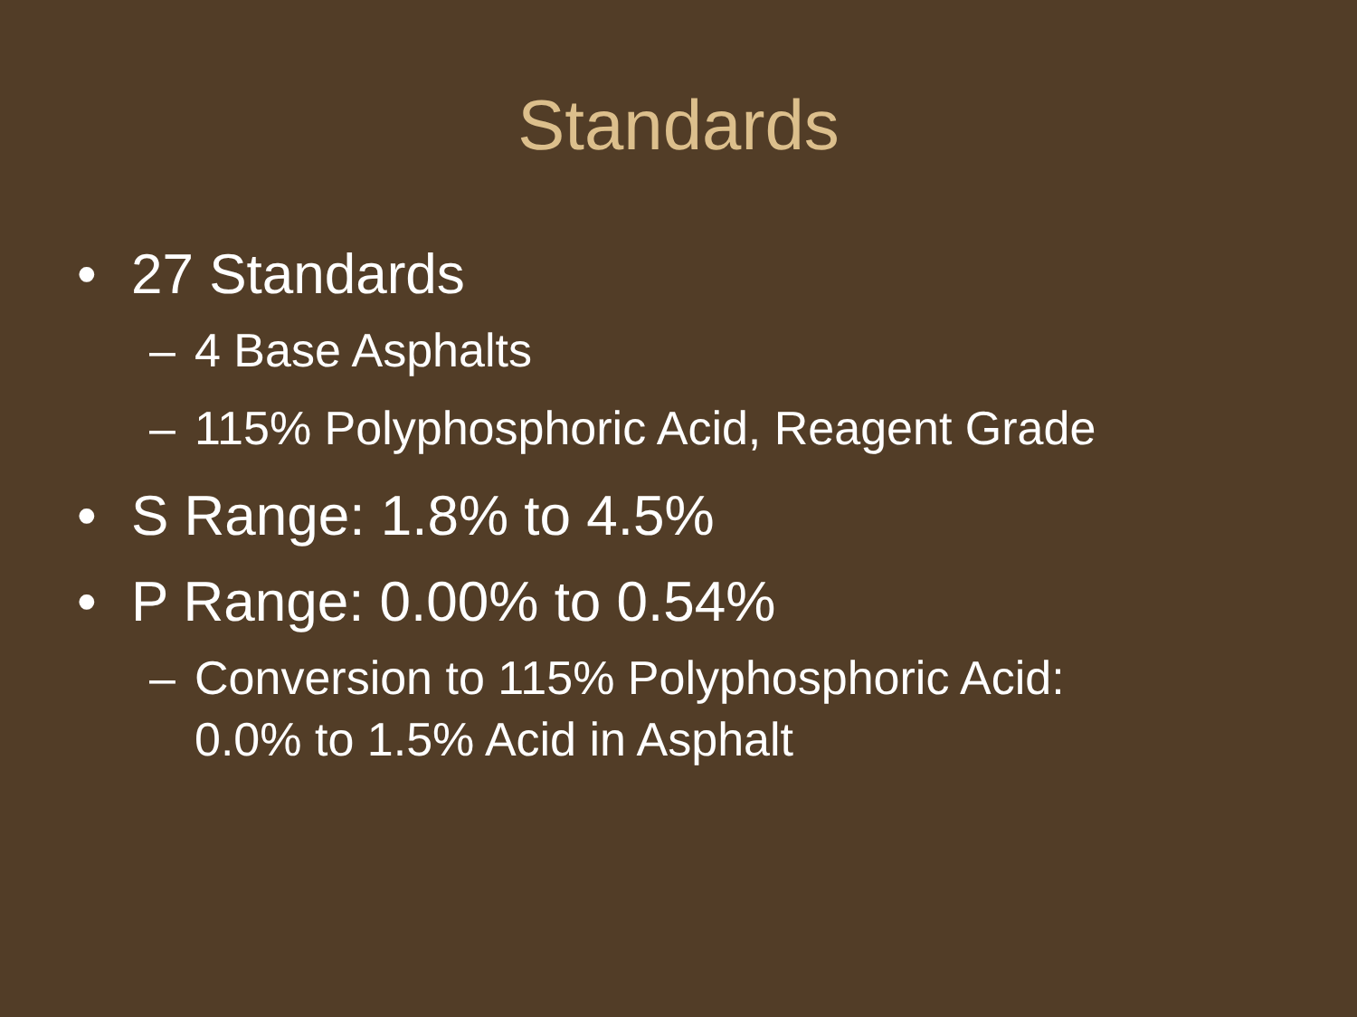Standards
• 27 Standards
– 4 Base Asphalts
– 115% Polyphosphoric Acid, Reagent Grade
• S Range: 1.8% to 4.5%
• P Range: 0.00% to 0.54%
– Conversion to 115% Polyphosphoric Acid:
0.0% to 1.5% Acid in Asphalt